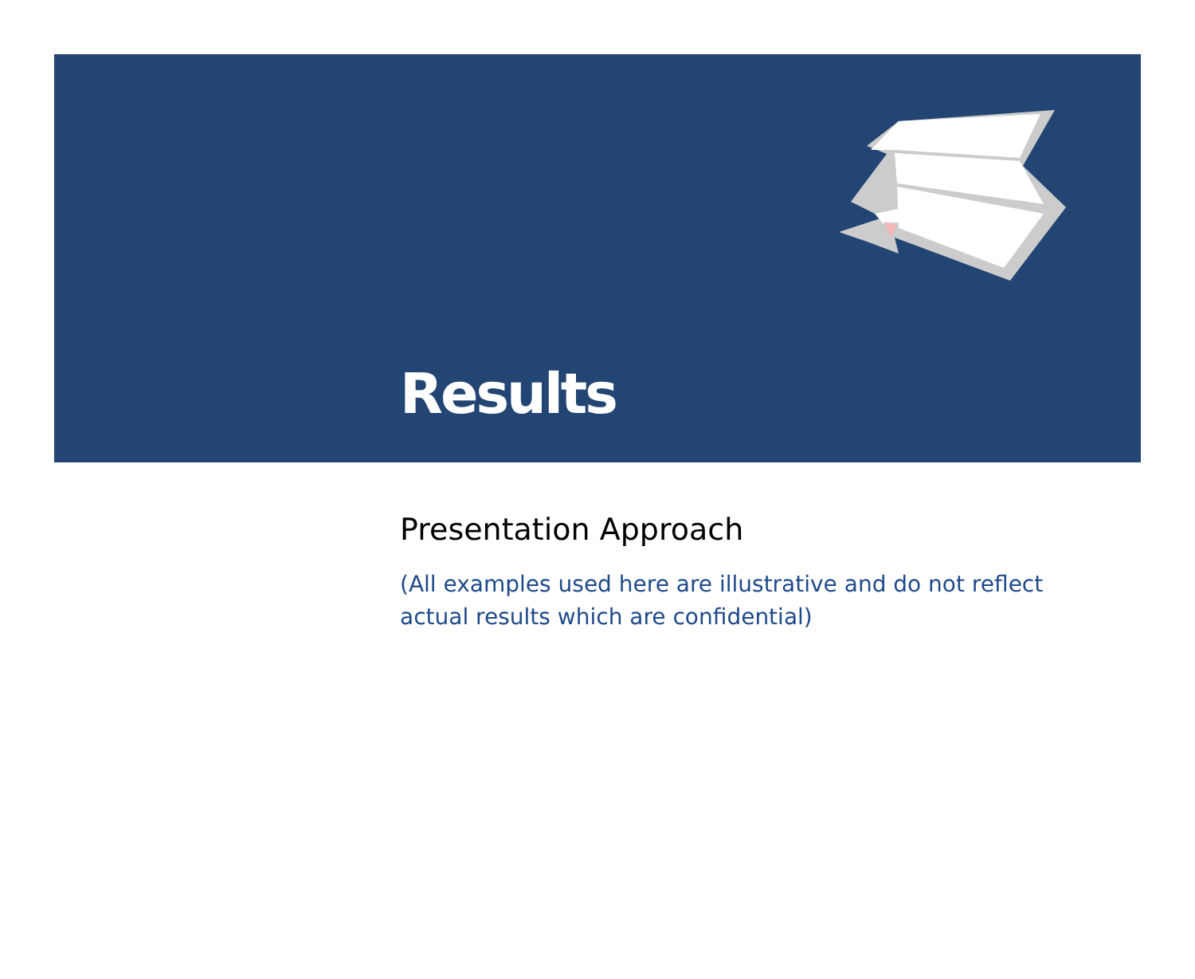Results
Presentation Approach
(All examples used here are illustrative and do not reflect actual results which are confidential)